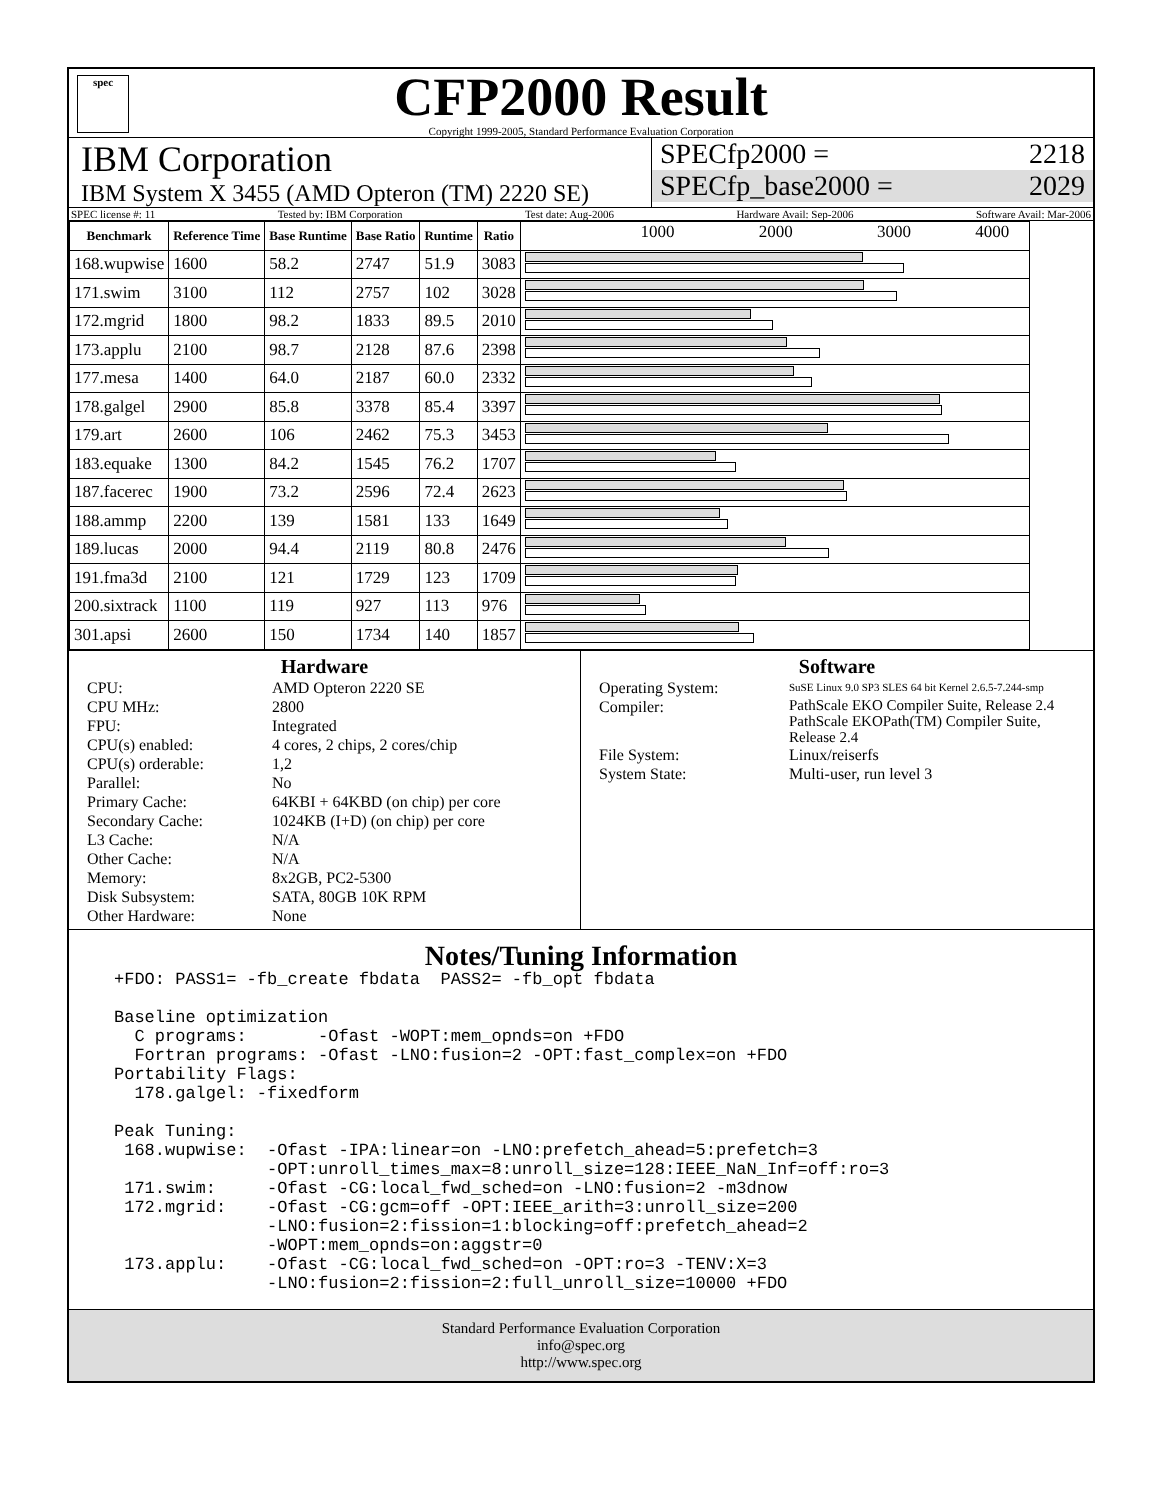spec
CFP2000 Result
Copyright 1999-2005, Standard Performance Evaluation Corporation
IBM Corporation
IBM System X 3455 (AMD Opteron (TM) 2220 SE)
SPECfp2000 = 2218
SPECfp_base2000 = 2029
SPEC license #: 11 Tested by: IBM Corporation Test date: Aug-2006 Hardware Avail: Sep-2006 Software Avail: Mar-2006
| Benchmark | Reference Time | Base Runtime | Base Ratio | Runtime | Ratio | 1000 2000 3000 4000 |
| --- | --- | --- | --- | --- | --- | --- |
| 168.wupwise | 1600 | 58.2 | 2747 | 51.9 | 3083 | |
| 171.swim | 3100 | 112 | 2757 | 102 | 3028 | |
| 172.mgrid | 1800 | 98.2 | 1833 | 89.5 | 2010 | |
| 173.applu | 2100 | 98.7 | 2128 | 87.6 | 2398 | |
| 177.mesa | 1400 | 64.0 | 2187 | 60.0 | 2332 | |
| 178.galgel | 2900 | 85.8 | 3378 | 85.4 | 3397 | |
| 179.art | 2600 | 106 | 2462 | 75.3 | 3453 | |
| 183.equake | 1300 | 84.2 | 1545 | 76.2 | 1707 | |
| 187.facerec | 1900 | 73.2 | 2596 | 72.4 | 2623 | |
| 188.ammp | 2200 | 139 | 1581 | 133 | 1649 | |
| 189.lucas | 2000 | 94.4 | 2119 | 80.8 | 2476 | |
| 191.fma3d | 2100 | 121 | 1729 | 123 | 1709 | |
| 200.sixtrack | 1100 | 119 | 927 | 113 | 976 | |
| 301.apsi | 2600 | 150 | 1734 | 140 | 1857 | |
Hardware
CPU: AMD Opteron 2220 SE CPU MHz: 2800 FPU: Integrated CPU(s) enabled: 4 cores, 2 chips, 2 cores/chip CPU(s) orderable: 1,2 Parallel: No Primary Cache: 64KBI + 64KBD (on chip) per core Secondary Cache: 1024KB (I+D) (on chip) per core L3 Cache: N/A Other Cache: N/A Memory: 8x2GB, PC2-5300 Disk Subsystem: SATA, 80GB 10K RPM Other Hardware: None
Software
Operating System: SuSE Linux 9.0 SP3 SLES 64 bit Kernel 2.6.5-7.244-smp Compiler: PathScale EKO Compiler Suite, Release 2.4
PathScale EKOPath(TM) Compiler Suite, Release 2.4 File System: Linux/reiserfs System State: Multi-user, run level 3
Notes/Tuning Information
+FDO: PASS1= -fb_create fbdata  PASS2= -fb_opt fbdata

Baseline optimization
  C programs:       -Ofast -WOPT:mem_opnds=on +FDO
  Fortran programs: -Ofast -LNO:fusion=2 -OPT:fast_complex=on +FDO
Portability Flags:
  178.galgel: -fixedform

Peak Tuning:
 168.wupwise:  -Ofast -IPA:linear=on -LNO:prefetch_ahead=5:prefetch=3
               -OPT:unroll_times_max=8:unroll_size=128:IEEE_NaN_Inf=off:ro=3
 171.swim:     -Ofast -CG:local_fwd_sched=on -LNO:fusion=2 -m3dnow
 172.mgrid:    -Ofast -CG:gcm=off -OPT:IEEE_arith=3:unroll_size=200
               -LNO:fusion=2:fission=1:blocking=off:prefetch_ahead=2
               -WOPT:mem_opnds=on:aggstr=0
 173.applu:    -Ofast -CG:local_fwd_sched=on -OPT:ro=3 -TENV:X=3
               -LNO:fusion=2:fission=2:full_unroll_size=10000 +FDO
Standard Performance Evaluation Corporation
info@spec.org
http://www.spec.org